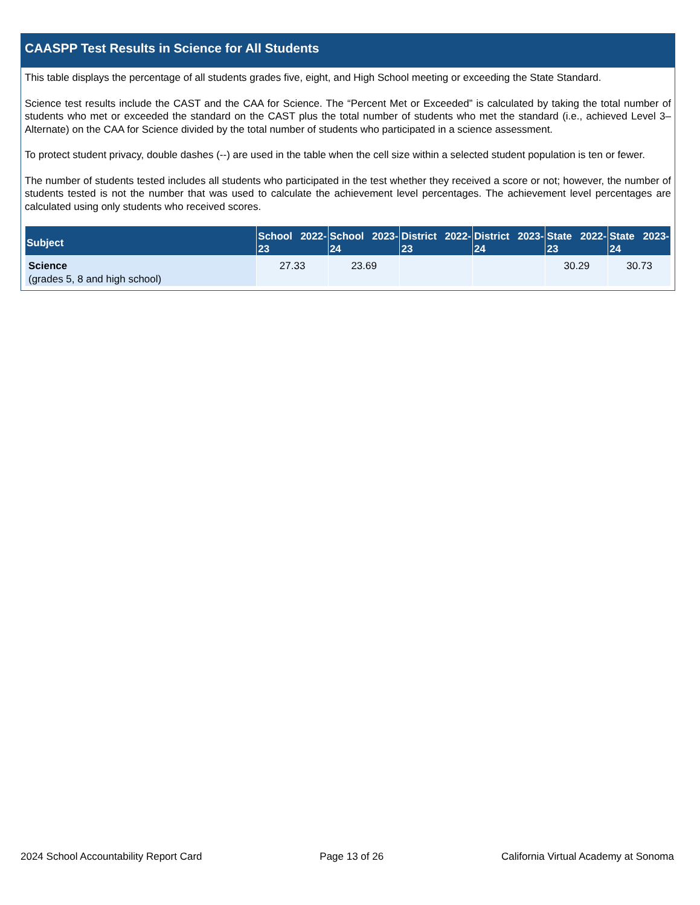CAASPP Test Results in Science for All Students
This table displays the percentage of all students grades five, eight, and High School meeting or exceeding the State Standard.
Science test results include the CAST and the CAA for Science. The “Percent Met or Exceeded” is calculated by taking the total number of students who met or exceeded the standard on the CAST plus the total number of students who met the standard (i.e., achieved Level 3–Alternate) on the CAA for Science divided by the total number of students who participated in a science assessment.
To protect student privacy, double dashes (--) are used in the table when the cell size within a selected student population is ten or fewer.
The number of students tested includes all students who participated in the test whether they received a score or not; however, the number of students tested is not the number that was used to calculate the achievement level percentages. The achievement level percentages are calculated using only students who received scores.
| Subject | School 2022-23 | School 2023-24 | District 2022-23 | District 2023-24 | State 2022-23 | State 2023-24 |
| --- | --- | --- | --- | --- | --- | --- |
| Science (grades 5, 8 and high school) | 27.33 | 23.69 | | | 30.29 | 30.73 |
2024 School Accountability Report Card Page 13 of 26 California Virtual Academy at Sonoma